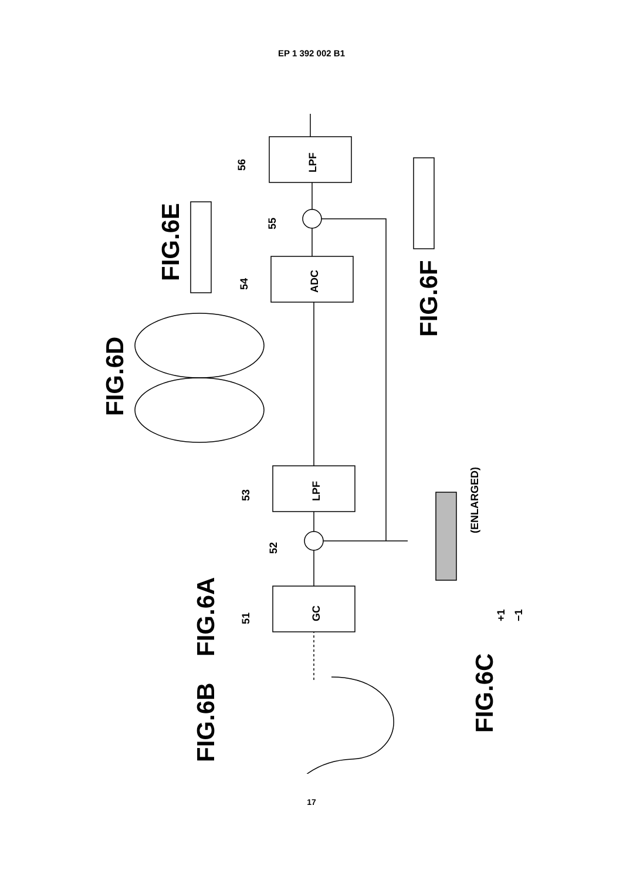EP 1 392 002 B1
FIG.6B
FIG.6A
FIG.6C
FIG.6D
FIG.6E
FIG.6F
GC
LPF
ADC
LPF
51
53
52
54
55
56
(ENLARGED)
+1
−1
17